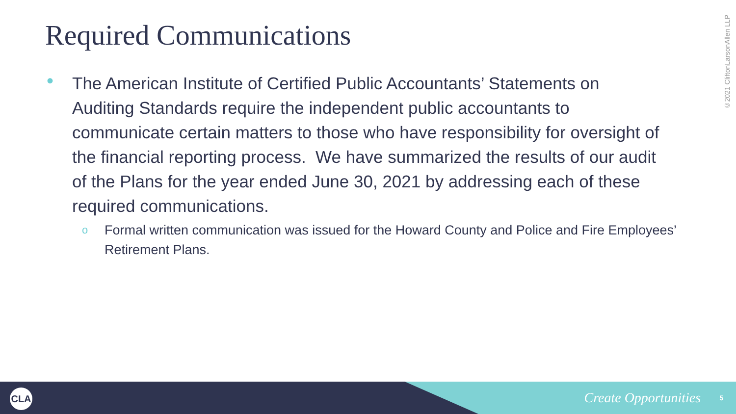Required Communications
• The American Institute of Certified Public Accountants’ Statements on Auditing Standards require the independent public accountants to communicate certain matters to those who have responsibility for oversight of the financial reporting process. We have summarized the results of our audit of the Plans for the year ended June 30, 2021 by addressing each of these required communications.
o Formal written communication was issued for the Howard County and Police and Fire Employees’ Retirement Plans.
©2021 CliftonLarsonAllen LLP
CLA Create Opportunities 5